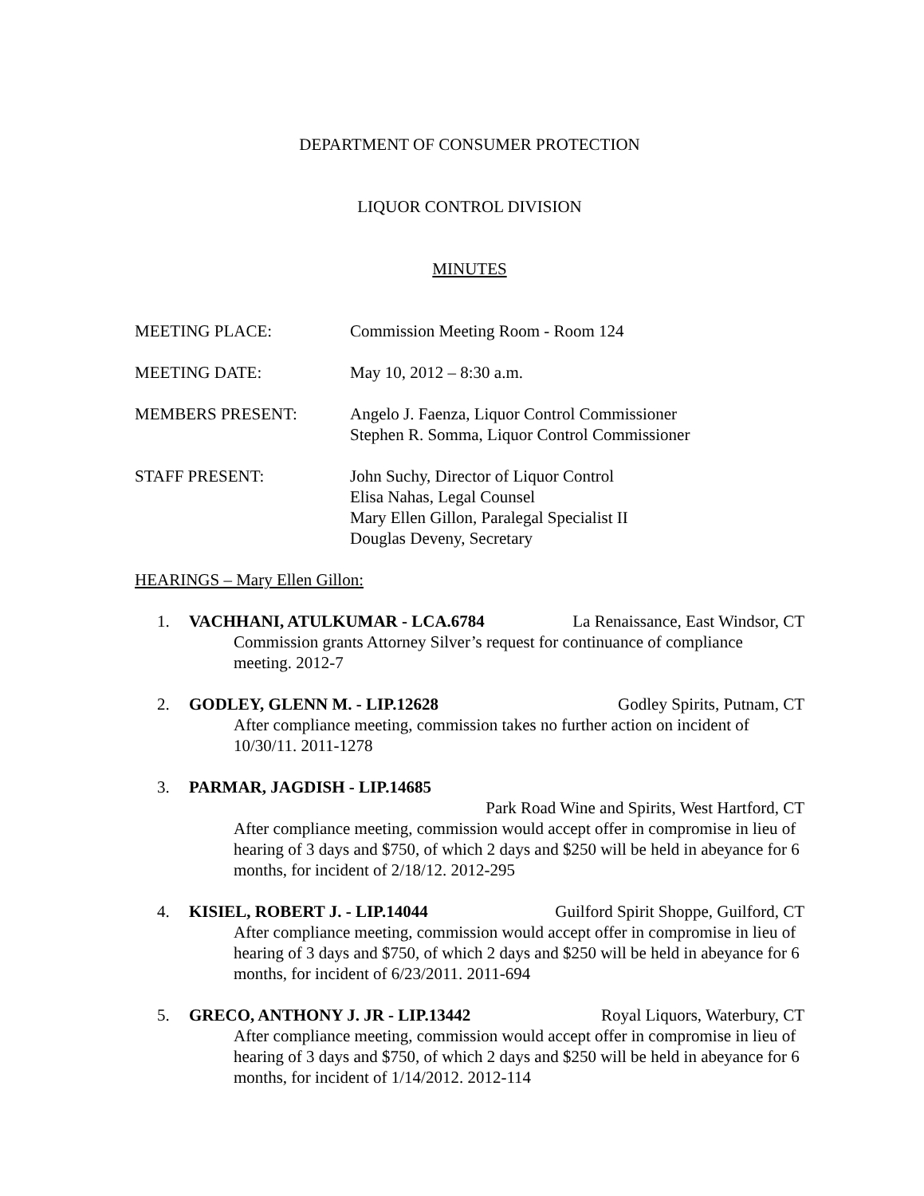DEPARTMENT OF CONSUMER PROTECTION
LIQUOR CONTROL DIVISION
MINUTES
MEETING PLACE: Commission Meeting Room - Room 124
MEETING DATE: May 10, 2012 – 8:30 a.m.
MEMBERS PRESENT: Angelo J. Faenza, Liquor Control Commissioner
Stephen R. Somma, Liquor Control Commissioner
STAFF PRESENT: John Suchy, Director of Liquor Control
Elisa Nahas, Legal Counsel
Mary Ellen Gillon, Paralegal Specialist II
Douglas Deveny, Secretary
HEARINGS – Mary Ellen Gillon:
1. VACHHANI, ATULKUMAR - LCA.6784 La Renaissance, East Windsor, CT
Commission grants Attorney Silver’s request for continuance of compliance meeting. 2012-7
2. GODLEY, GLENN M. - LIP.12628 Godley Spirits, Putnam, CT
After compliance meeting, commission takes no further action on incident of 10/30/11. 2011-1278
3. PARMAR, JAGDISH - LIP.14685
Park Road Wine and Spirits, West Hartford, CT
After compliance meeting, commission would accept offer in compromise in lieu of hearing of 3 days and $750, of which 2 days and $250 will be held in abeyance for 6 months, for incident of 2/18/12. 2012-295
4. KISIEL, ROBERT J. - LIP.14044 Guilford Spirit Shoppe, Guilford, CT
After compliance meeting, commission would accept offer in compromise in lieu of hearing of 3 days and $750, of which 2 days and $250 will be held in abeyance for 6 months, for incident of 6/23/2011. 2011-694
5. GRECO, ANTHONY J. JR - LIP.13442 Royal Liquors, Waterbury, CT
After compliance meeting, commission would accept offer in compromise in lieu of hearing of 3 days and $750, of which 2 days and $250 will be held in abeyance for 6 months, for incident of 1/14/2012. 2012-114